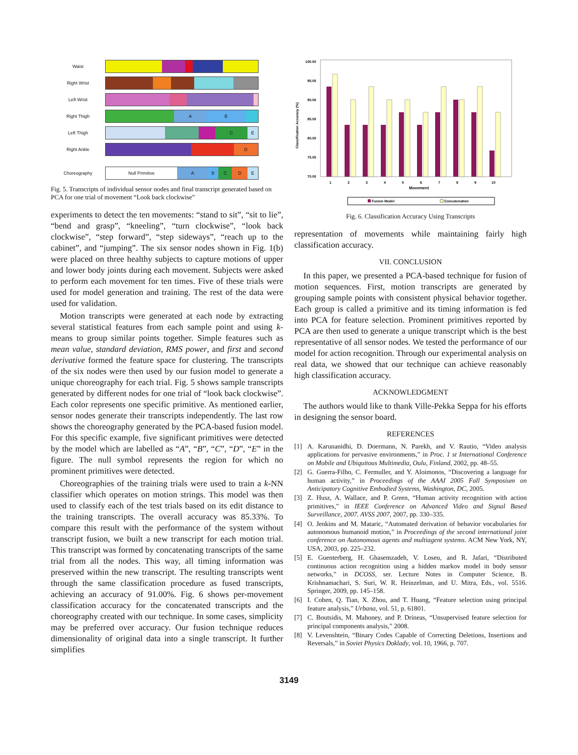Waist
Right Wrist
Left Wrist
Right Thigh
A B
Left Thigh
C E
Right Ankle
D
Choreography
Null Primitive A B C D E
Fig. 5. Transcripts of individual sensor nodes and final transcript generated based on PCA for one trial of movement “Look back clockwise”
experiments to detect the ten movements: “stand to sit”, “sit to lie”, “bend and grasp”, “kneeling”, “turn clockwise”, “look back clockwise”, “step forward”, “step sideways”, “reach up to the cabinet”, and “jumping”. The six sensor nodes shown in Fig. 1(b) were placed on three healthy subjects to capture motions of upper and lower body joints during each movement. Subjects were asked to perform each movement for ten times. Five of these trials were used for model generation and training. The rest of the data were used for validation.
Motion transcripts were generated at each node by extracting several statistical features from each sample point and using k-means to group similar points together. Simple features such as mean value, standard deviation, RMS power, and first and second derivative formed the feature space for clustering. The transcripts of the six nodes were then used by our fusion model to generate a unique choreography for each trial. Fig. 5 shows sample transcripts generated by different nodes for one trial of “look back clockwise”. Each color represents one specific primitive. As mentioned earlier, sensor nodes generate their transcripts independently. The last row shows the choreography generated by the PCA-based fusion model. For this specific example, five significant primitives were detected by the model which are labelled as “A”, “B”, “C”, “D”, “E” in the figure. The null symbol represents the region for which no prominent primitives were detected.
Choreographies of the training trials were used to train a k-NN classifier which operates on motion strings. This model was then used to classify each of the test trials based on its edit distance to the training transcripts. The overall accuracy was 85.33%. To compare this result with the performance of the system without transcript fusion, we built a new transcript for each motion trial. This transcript was formed by concatenating transcripts of the same trial from all the nodes. This way, all timing information was preserved within the new transcript. The resulting transcripts went through the same classification procedure as fused transcripts, achieving an accuracy of 91.00%. Fig. 6 shows per-movement classification accuracy for the concatenated transcripts and the choreography created with our technique. In some cases, simplicity may be preferred over accuracy. Our fusion technique reduces dimensionality of original data into a single transcript. It further simplifies
Classification Accuracy (%)
100.00
95.00
90.00
85.00
80.00
75.00
70.00
1
2
3
4
5
6
7
8
9
10
Movement
Fusion Model
Concatenation
Fig. 6. Classification Accuracy Using Transcripts
representation of movements while maintaining fairly high classification accuracy.
VII. CONCLUSION
In this paper, we presented a PCA-based technique for fusion of motion sequences. First, motion transcripts are generated by grouping sample points with consistent physical behavior together. Each group is called a primitive and its timing information is fed into PCA for feature selection. Prominent primitives reported by PCA are then used to generate a unique transcript which is the best representative of all sensor nodes. We tested the performance of our model for action recognition. Through our experimental analysis on real data, we showed that our technique can achieve reasonably high classification accuracy.
ACKNOWLEDGMENT
The authors would like to thank Ville-Pekka Seppa for his efforts in designing the sensor board.
REFERENCES
[1] A. Karunanidhi, D. Doermann, N. Parekh, and V. Rautio, “Video analysis applications for pervasive environments,” in Proc. 1 st International Conference on Mobile and Ubiquitous Multimedia, Oulu, Finland, 2002, pp. 48–55.
[2] G. Guerra-Filho, C. Fermuller, and Y. Aloimonos, “Discovering a language for human activity,” in Proceedings of the AAAI 2005 Fall Symposium on Anticipatory Cognitive Embodied Systems, Washington, DC, 2005.
[3] Z. Husz, A. Wallace, and P. Green, “Human activity recognition with action primitives,” in IEEE Conference on Advanced Video and Signal Based Surveillance, 2007. AVSS 2007, 2007, pp. 330–335.
[4] O. Jenkins and M. Mataric, “Automated derivation of behavior vocabularies for autonomous humanoid motion,” in Proceedings of the second international joint conference on Autonomous agents and multiagent systems. ACM New York, NY, USA, 2003, pp. 225–232.
[5] E. Guenterberg, H. Ghasemzadeh, V. Loseu, and R. Jafari, “Distributed continuous action recognition using a hidden markov model in body sensor networks,” in DCOSS, ser. Lecture Notes in Computer Science, B. Krishnamachari, S. Suri, W. R. Heinzelman, and U. Mitra, Eds., vol. 5516. Springer, 2009, pp. 145–158.
[6] I. Cohen, Q. Tian, X. Zhou, and T. Huang, “Feature selection using principal feature analysis,” Urbana, vol. 51, p. 61801.
[7] C. Boutsidis, M. Mahoney, and P. Drineas, “Unsupervised feature selection for principal components analysis,” 2008.
[8] V. Levenshtein, “Binary Codes Capable of Correcting Deletions, Insertions and Reversals,” in Soviet Physics Doklady, vol. 10, 1966, p. 707.
3149